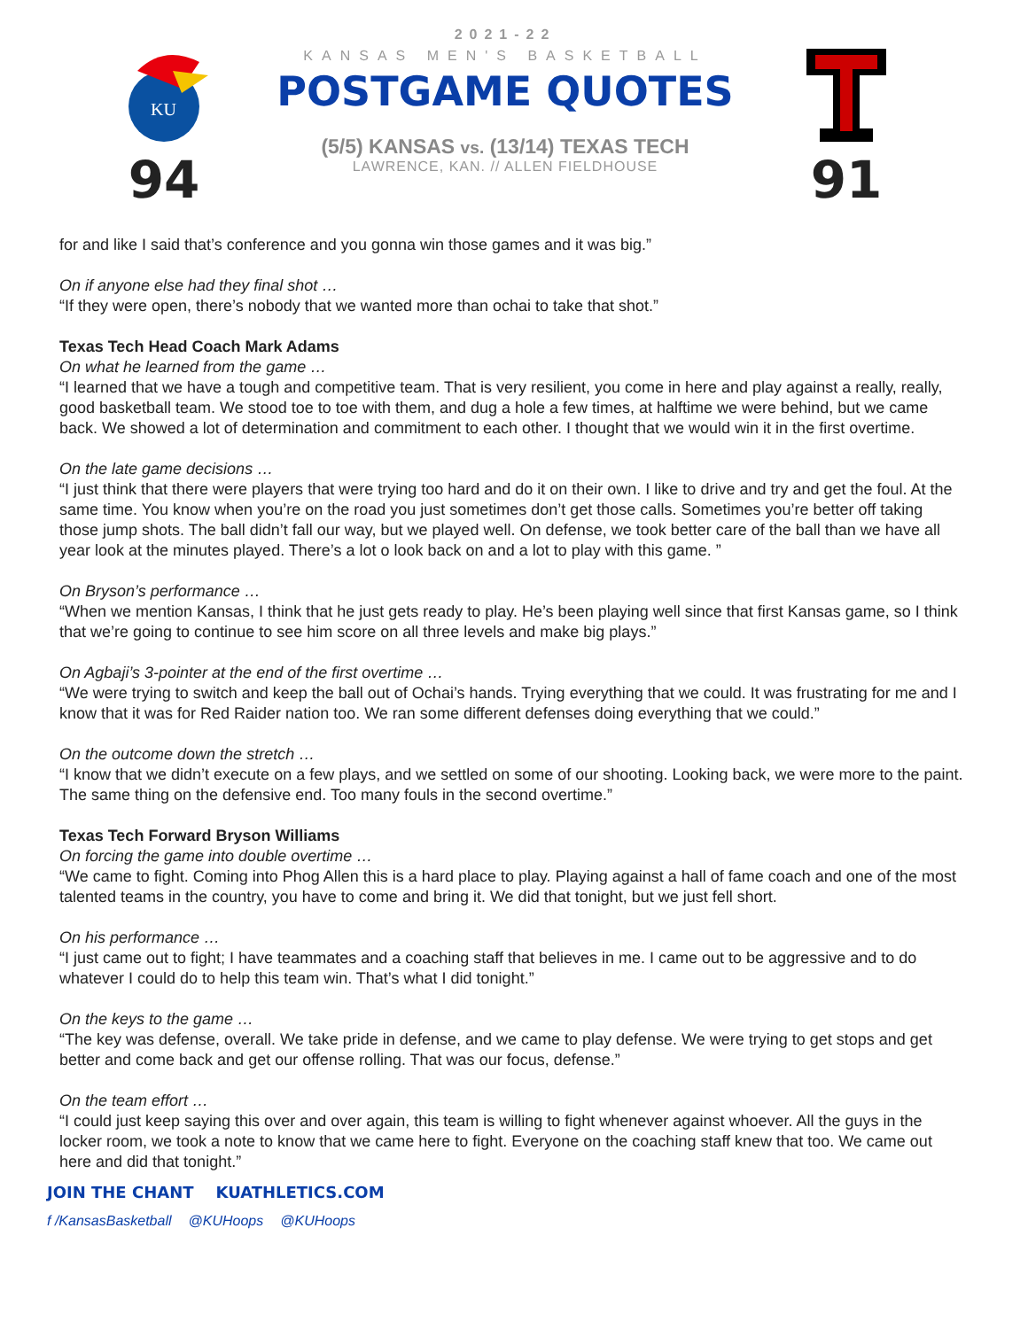KU
94
2021-22
KANSAS MEN'S BASKETBALL
POSTGAME QUOTES
(5/5) KANSAS vs. (13/14) TEXAS TECH
LAWRENCE, KAN. // ALLEN FIELDHOUSE
91
for and like I said that’s conference and you gonna win those games and it was big.”
On if anyone else had they final shot …
“If they were open, there’s nobody that we wanted more than ochai to take that shot.”
Texas Tech Head Coach Mark Adams
On what he learned from the game …
“I learned that we have a tough and competitive team. That is very resilient, you come in here and play against a really, really, good basketball team. We stood toe to toe with them, and dug a hole a few times, at halftime we were behind, but we came back. We showed a lot of determination and commitment to each other. I thought that we would win it in the first overtime.
On the late game decisions …
“I just think that there were players that were trying too hard and do it on their own. I like to drive and try and get the foul. At the same time. You know when you’re on the road you just sometimes don’t get those calls. Sometimes you’re better off taking those jump shots. The ball didn’t fall our way, but we played well. On defense, we took better care of the ball than we have all year look at the minutes played. There’s a lot o look back on and a lot to play with this game. ”
On Bryson’s performance …
“When we mention Kansas, I think that he just gets ready to play. He’s been playing well since that first Kansas game, so I think that we’re going to continue to see him score on all three levels and make big plays.”
On Agbaji’s 3-pointer at the end of the first overtime …
“We were trying to switch and keep the ball out of Ochai’s hands. Trying everything that we could. It was frustrating for me and I know that it was for Red Raider nation too. We ran some different defenses doing everything that we could.”
On the outcome down the stretch …
“I know that we didn’t execute on a few plays, and we settled on some of our shooting. Looking back, we were more to the paint. The same thing on the defensive end. Too many fouls in the second overtime.”
Texas Tech Forward Bryson Williams
On forcing the game into double overtime …
“We came to fight. Coming into Phog Allen this is a hard place to play. Playing against a hall of fame coach and one of the most talented teams in the country, you have to come and bring it. We did that tonight, but we just fell short.
On his performance …
“I just came out to fight; I have teammates and a coaching staff that believes in me. I came out to be aggressive and to do whatever I could do to help this team win. That’s what I did tonight.”
On the keys to the game …
“The key was defense, overall. We take pride in defense, and we came to play defense. We were trying to get stops and get better and come back and get our offense rolling. That was our focus, defense.”
On the team effort …
“I could just keep saying this over and over again, this team is willing to fight whenever against whoever. All the guys in the locker room, we took a note to know that we came here to fight. Everyone on the coaching staff knew that too. We came out here and did that tonight.”
JOIN THE CHANT KUATHLETICS.COM
f /KansasBasketball @KUHoops @KUHoops